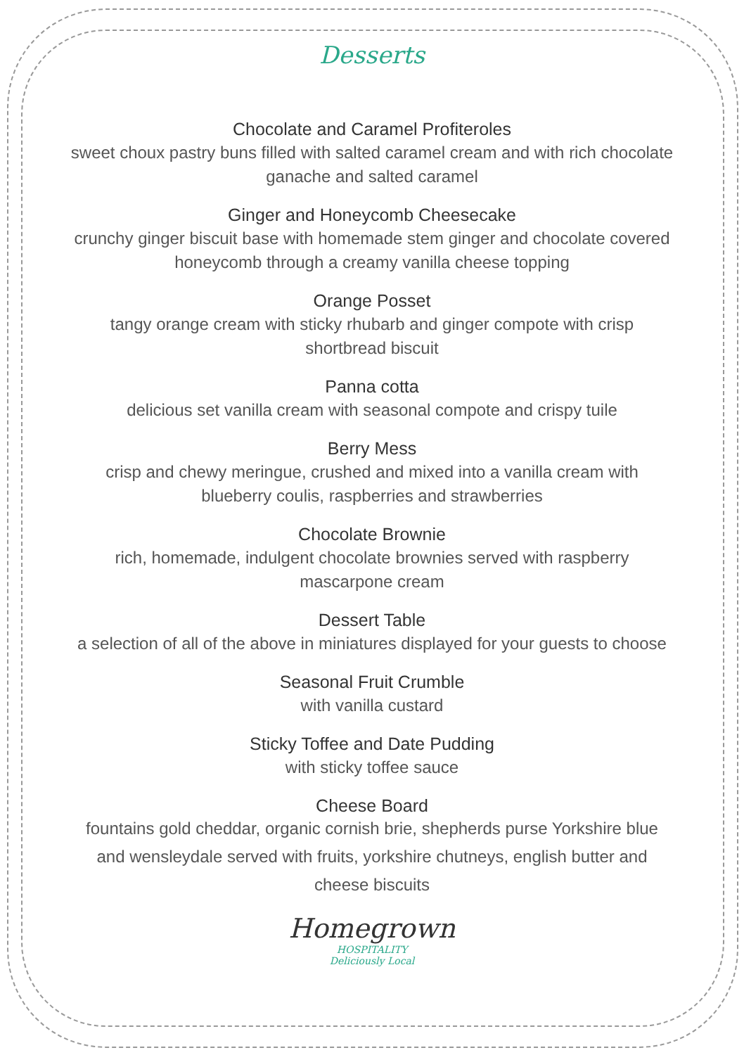Desserts
Chocolate and Caramel Profiteroles
sweet choux pastry buns filled with salted caramel cream and with rich chocolate ganache and salted caramel
Ginger and Honeycomb Cheesecake
crunchy ginger biscuit base with homemade stem ginger and chocolate covered honeycomb through a creamy vanilla cheese topping
Orange Posset
tangy orange cream with sticky rhubarb and ginger compote with crisp shortbread biscuit
Panna cotta
delicious set vanilla cream with seasonal compote and crispy tuile
Berry Mess
crisp and chewy meringue, crushed and mixed into a vanilla cream with blueberry coulis, raspberries and strawberries
Chocolate Brownie
rich, homemade, indulgent chocolate brownies served with raspberry mascarpone cream
Dessert Table
a selection of all of the above in miniatures displayed for your guests to choose
Seasonal Fruit Crumble
with vanilla custard
Sticky Toffee and Date Pudding
with sticky toffee sauce
Cheese Board
fountains gold cheddar, organic cornish brie, shepherds purse Yorkshire blue and wensleydale served with fruits, yorkshire chutneys, english butter and cheese biscuits
Homegrown
HOSPITALITY
Deliciously Local